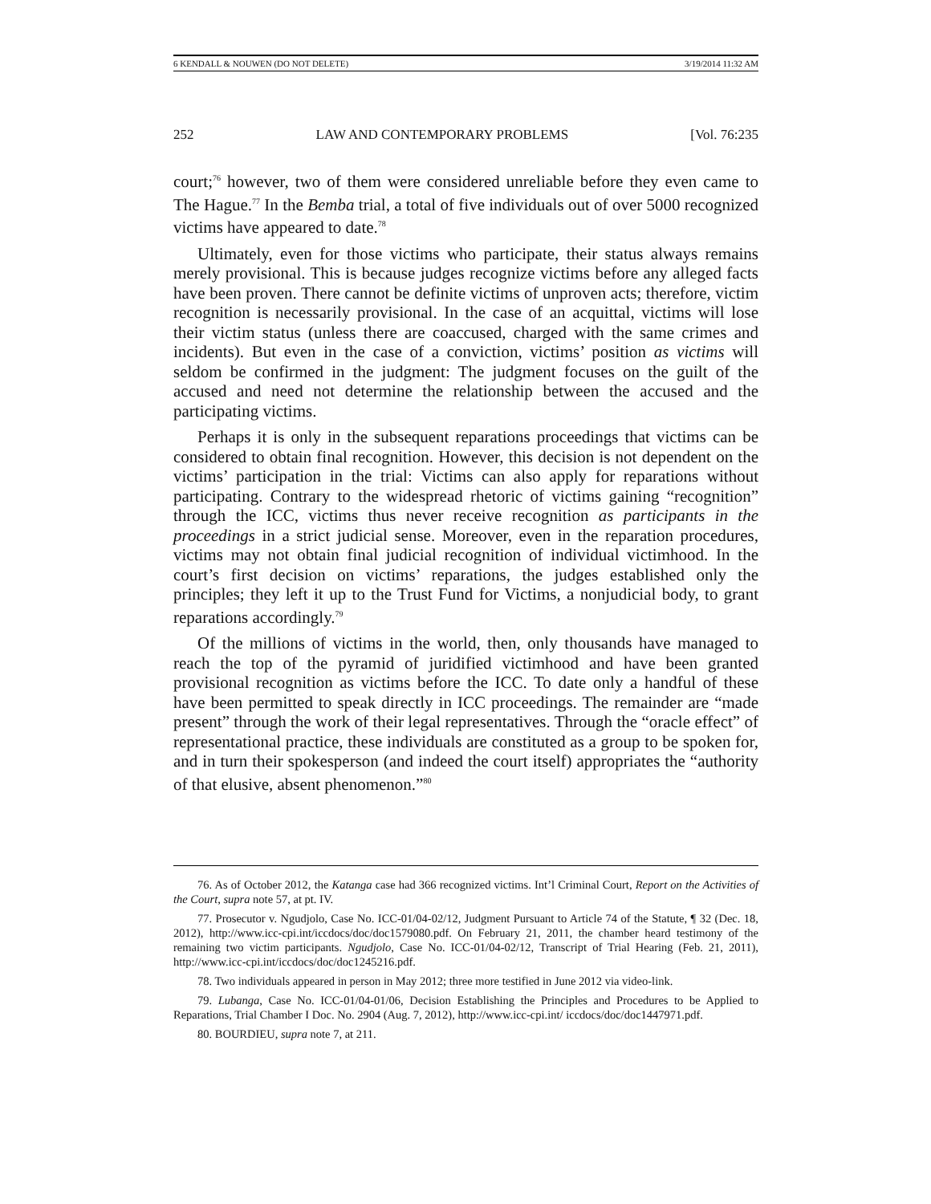6 KENDALL & NOUWEN (DO NOT DELETE) 3/19/2014 11:32 AM
252 LAW AND CONTEMPORARY PROBLEMS [Vol. 76:235
court;<sup>76</sup> however, two of them were considered unreliable before they even came to The Hague.<sup>77</sup> In the Bemba trial, a total of five individuals out of over 5000 recognized victims have appeared to date.<sup>78</sup>
Ultimately, even for those victims who participate, their status always remains merely provisional. This is because judges recognize victims before any alleged facts have been proven. There cannot be definite victims of unproven acts; therefore, victim recognition is necessarily provisional. In the case of an acquittal, victims will lose their victim status (unless there are coaccused, charged with the same crimes and incidents). But even in the case of a conviction, victims’ position as victims will seldom be confirmed in the judgment: The judgment focuses on the guilt of the accused and need not determine the relationship between the accused and the participating victims.
Perhaps it is only in the subsequent reparations proceedings that victims can be considered to obtain final recognition. However, this decision is not dependent on the victims’ participation in the trial: Victims can also apply for reparations without participating. Contrary to the widespread rhetoric of victims gaining “recognition” through the ICC, victims thus never receive recognition as participants in the proceedings in a strict judicial sense. Moreover, even in the reparation procedures, victims may not obtain final judicial recognition of individual victimhood. In the court’s first decision on victims’ reparations, the judges established only the principles; they left it up to the Trust Fund for Victims, a nonjudicial body, to grant reparations accordingly.<sup>79</sup>
Of the millions of victims in the world, then, only thousands have managed to reach the top of the pyramid of juridified victimhood and have been granted provisional recognition as victims before the ICC. To date only a handful of these have been permitted to speak directly in ICC proceedings. The remainder are “made present” through the work of their legal representatives. Through the “oracle effect” of representational practice, these individuals are constituted as a group to be spoken for, and in turn their spokesperson (and indeed the court itself) appropriates the “authority of that elusive, absent phenomenon.”<sup>80</sup>
76. As of October 2012, the Katanga case had 366 recognized victims. Int’l Criminal Court, Report on the Activities of the Court, supra note 57, at pt. IV.
77. Prosecutor v. Ngudjolo, Case No. ICC-01/04-02/12, Judgment Pursuant to Article 74 of the Statute, ¶ 32 (Dec. 18, 2012), http://www.icc-cpi.int/iccdocs/doc/doc1579080.pdf. On February 21, 2011, the chamber heard testimony of the remaining two victim participants. Ngudjolo, Case No. ICC-01/04-02/12, Transcript of Trial Hearing (Feb. 21, 2011), http://www.icc-cpi.int/iccdocs/doc/doc1245216.pdf.
78. Two individuals appeared in person in May 2012; three more testified in June 2012 via video-link.
79. Lubanga, Case No. ICC-01/04-01/06, Decision Establishing the Principles and Procedures to be Applied to Reparations, Trial Chamber I Doc. No. 2904 (Aug. 7, 2012), http://www.icc-cpi.int/ iccdocs/doc/doc1447971.pdf.
80. BOURDIEU, supra note 7, at 211.